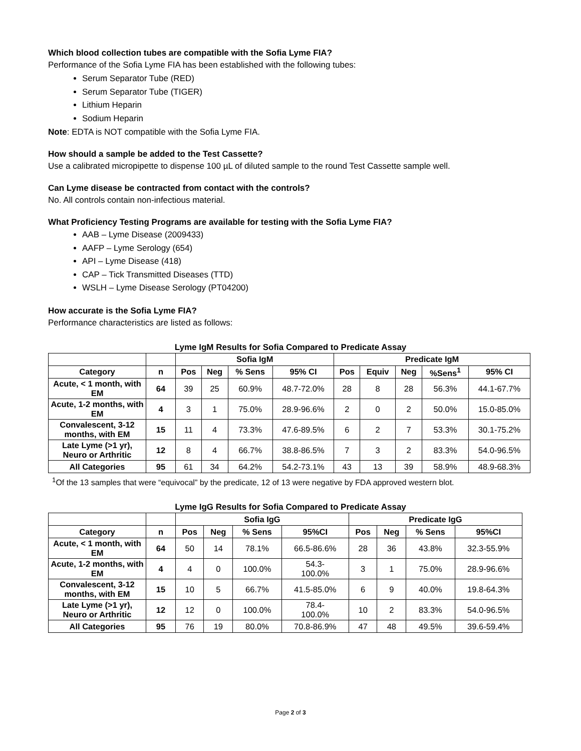Which blood collection tubes are compatible with the Sofia Lyme FIA?
Performance of the Sofia Lyme FIA has been established with the following tubes:
Serum Separator Tube (RED)
Serum Separator Tube (TIGER)
Lithium Heparin
Sodium Heparin
Note: EDTA is NOT compatible with the Sofia Lyme FIA.
How should a sample be added to the Test Cassette?
Use a calibrated micropipette to dispense 100 µL of diluted sample to the round Test Cassette sample well.
Can Lyme disease be contracted from contact with the controls?
No. All controls contain non-infectious material.
What Proficiency Testing Programs are available for testing with the Sofia Lyme FIA?
AAB – Lyme Disease (2009433)
AAFP – Lyme Serology (654)
API – Lyme Disease (418)
CAP – Tick Transmitted Diseases (TTD)
WSLH – Lyme Disease Serology (PT04200)
How accurate is the Sofia Lyme FIA?
Performance characteristics are listed as follows:
Lyme IgM Results for Sofia Compared to Predicate Assay
| | | Sofia IgM | | | | Predicate IgM | | | | |
| --- | --- | --- | --- | --- | --- | --- | --- | --- | --- | --- |
| Category | n | Pos | Neg | % Sens | 95% CI | Pos | Equiv | Neg | %Sens<sup>1</sup> | 95% CI |
| Acute, < 1 month, with EM | 64 | 39 | 25 | 60.9% | 48.7-72.0% | 28 | 8 | 28 | 56.3% | 44.1-67.7% |
| Acute, 1-2 months, with EM | 4 | 3 | 1 | 75.0% | 28.9-96.6% | 2 | 0 | 2 | 50.0% | 15.0-85.0% |
| Convalescent, 3-12 months, with EM | 15 | 11 | 4 | 73.3% | 47.6-89.5% | 6 | 2 | 7 | 53.3% | 30.1-75.2% |
| Late Lyme (>1 yr), Neuro or Arthritic | 12 | 8 | 4 | 66.7% | 38.8-86.5% | 7 | 3 | 2 | 83.3% | 54.0-96.5% |
| All Categories | 95 | 61 | 34 | 64.2% | 54.2-73.1% | 43 | 13 | 39 | 58.9% | 48.9-68.3% |
<sup>1</sup> Of the 13 samples that were “equivocal” by the predicate, 12 of 13 were negative by FDA approved western blot.
Lyme IgG Results for Sofia Compared to Predicate Assay
| | | Sofia IgG | | | | Predicate IgG | | | |
| --- | --- | --- | --- | --- | --- | --- | --- | --- | --- |
| Category | n | Pos | Neg | % Sens | 95%CI | Pos | Neg | % Sens | 95%CI |
| Acute, < 1 month, with EM | 64 | 50 | 14 | 78.1% | 66.5-86.6% | 28 | 36 | 43.8% | 32.3-55.9% |
| Acute, 1-2 months, with EM | 4 | 4 | 0 | 100.0% | 54.3- 100.0% | 3 | 1 | 75.0% | 28.9-96.6% |
| Convalescent, 3-12 months, with EM | 15 | 10 | 5 | 66.7% | 41.5-85.0% | 6 | 9 | 40.0% | 19.8-64.3% |
| Late Lyme (>1 yr), Neuro or Arthritic | 12 | 12 | 0 | 100.0% | 78.4- 100.0% | 10 | 2 | 83.3% | 54.0-96.5% |
| All Categories | 95 | 76 | 19 | 80.0% | 70.8-86.9% | 47 | 48 | 49.5% | 39.6-59.4% |
Page 2 of 3